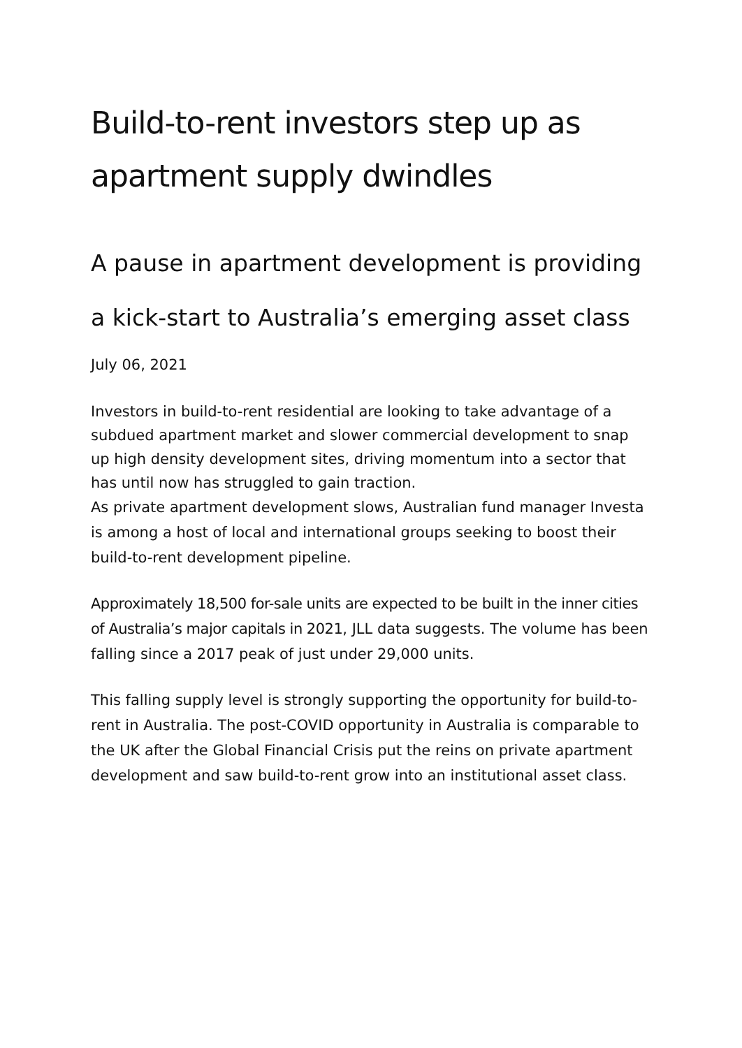Build-to-rent investors step up as apartment supply dwindles
A pause in apartment development is providing a kick-start to Australia’s emerging asset class
July 06, 2021
Investors in build-to-rent residential are looking to take advantage of a subdued apartment market and slower commercial development to snap up high density development sites, driving momentum into a sector that has until now has struggled to gain traction.
As private apartment development slows, Australian fund manager Investa is among a host of local and international groups seeking to boost their build-to-rent development pipeline.
Approximately 18,500 for-sale units are expected to be built in the inner cities of Australia’s major capitals in 2021, JLL data suggests. The volume has been falling since a 2017 peak of just under 29,000 units.
This falling supply level is strongly supporting the opportunity for build-to-rent in Australia. The post-COVID opportunity in Australia is comparable to the UK after the Global Financial Crisis put the reins on private apartment development and saw build-to-rent grow into an institutional asset class.